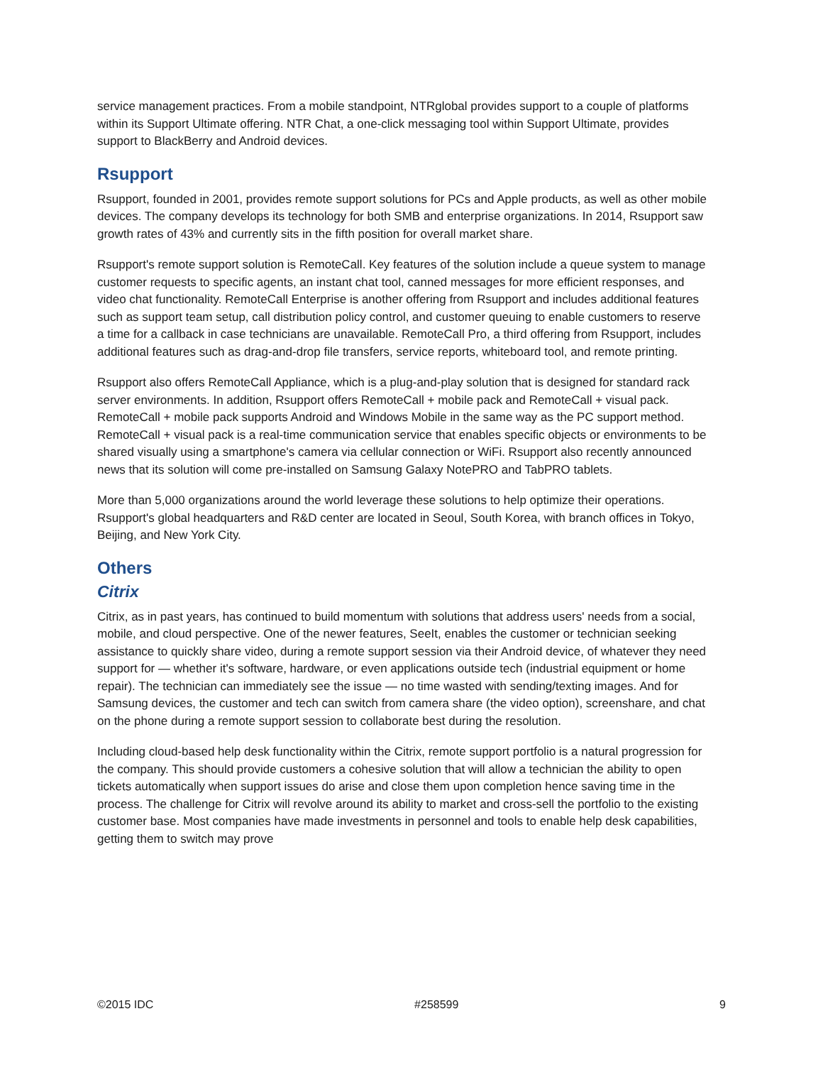service management practices. From a mobile standpoint, NTRglobal provides support to a couple of platforms within its Support Ultimate offering. NTR Chat, a one-click messaging tool within Support Ultimate, provides support to BlackBerry and Android devices.
Rsupport
Rsupport, founded in 2001, provides remote support solutions for PCs and Apple products, as well as other mobile devices. The company develops its technology for both SMB and enterprise organizations. In 2014, Rsupport saw growth rates of 43% and currently sits in the fifth position for overall market share.
Rsupport's remote support solution is RemoteCall. Key features of the solution include a queue system to manage customer requests to specific agents, an instant chat tool, canned messages for more efficient responses, and video chat functionality. RemoteCall Enterprise is another offering from Rsupport and includes additional features such as support team setup, call distribution policy control, and customer queuing to enable customers to reserve a time for a callback in case technicians are unavailable. RemoteCall Pro, a third offering from Rsupport, includes additional features such as drag-and-drop file transfers, service reports, whiteboard tool, and remote printing.
Rsupport also offers RemoteCall Appliance, which is a plug-and-play solution that is designed for standard rack server environments. In addition, Rsupport offers RemoteCall + mobile pack and RemoteCall + visual pack. RemoteCall + mobile pack supports Android and Windows Mobile in the same way as the PC support method. RemoteCall + visual pack is a real-time communication service that enables specific objects or environments to be shared visually using a smartphone's camera via cellular connection or WiFi. Rsupport also recently announced news that its solution will come pre-installed on Samsung Galaxy NotePRO and TabPRO tablets.
More than 5,000 organizations around the world leverage these solutions to help optimize their operations. Rsupport's global headquarters and R&D center are located in Seoul, South Korea, with branch offices in Tokyo, Beijing, and New York City.
Others
Citrix
Citrix, as in past years, has continued to build momentum with solutions that address users' needs from a social, mobile, and cloud perspective. One of the newer features, SeeIt, enables the customer or technician seeking assistance to quickly share video, during a remote support session via their Android device, of whatever they need support for — whether it's software, hardware, or even applications outside tech (industrial equipment or home repair). The technician can immediately see the issue — no time wasted with sending/texting images. And for Samsung devices, the customer and tech can switch from camera share (the video option), screenshare, and chat on the phone during a remote support session to collaborate best during the resolution.
Including cloud-based help desk functionality within the Citrix, remote support portfolio is a natural progression for the company. This should provide customers a cohesive solution that will allow a technician the ability to open tickets automatically when support issues do arise and close them upon completion hence saving time in the process. The challenge for Citrix will revolve around its ability to market and cross-sell the portfolio to the existing customer base. Most companies have made investments in personnel and tools to enable help desk capabilities, getting them to switch may prove
©2015 IDC #258599 9